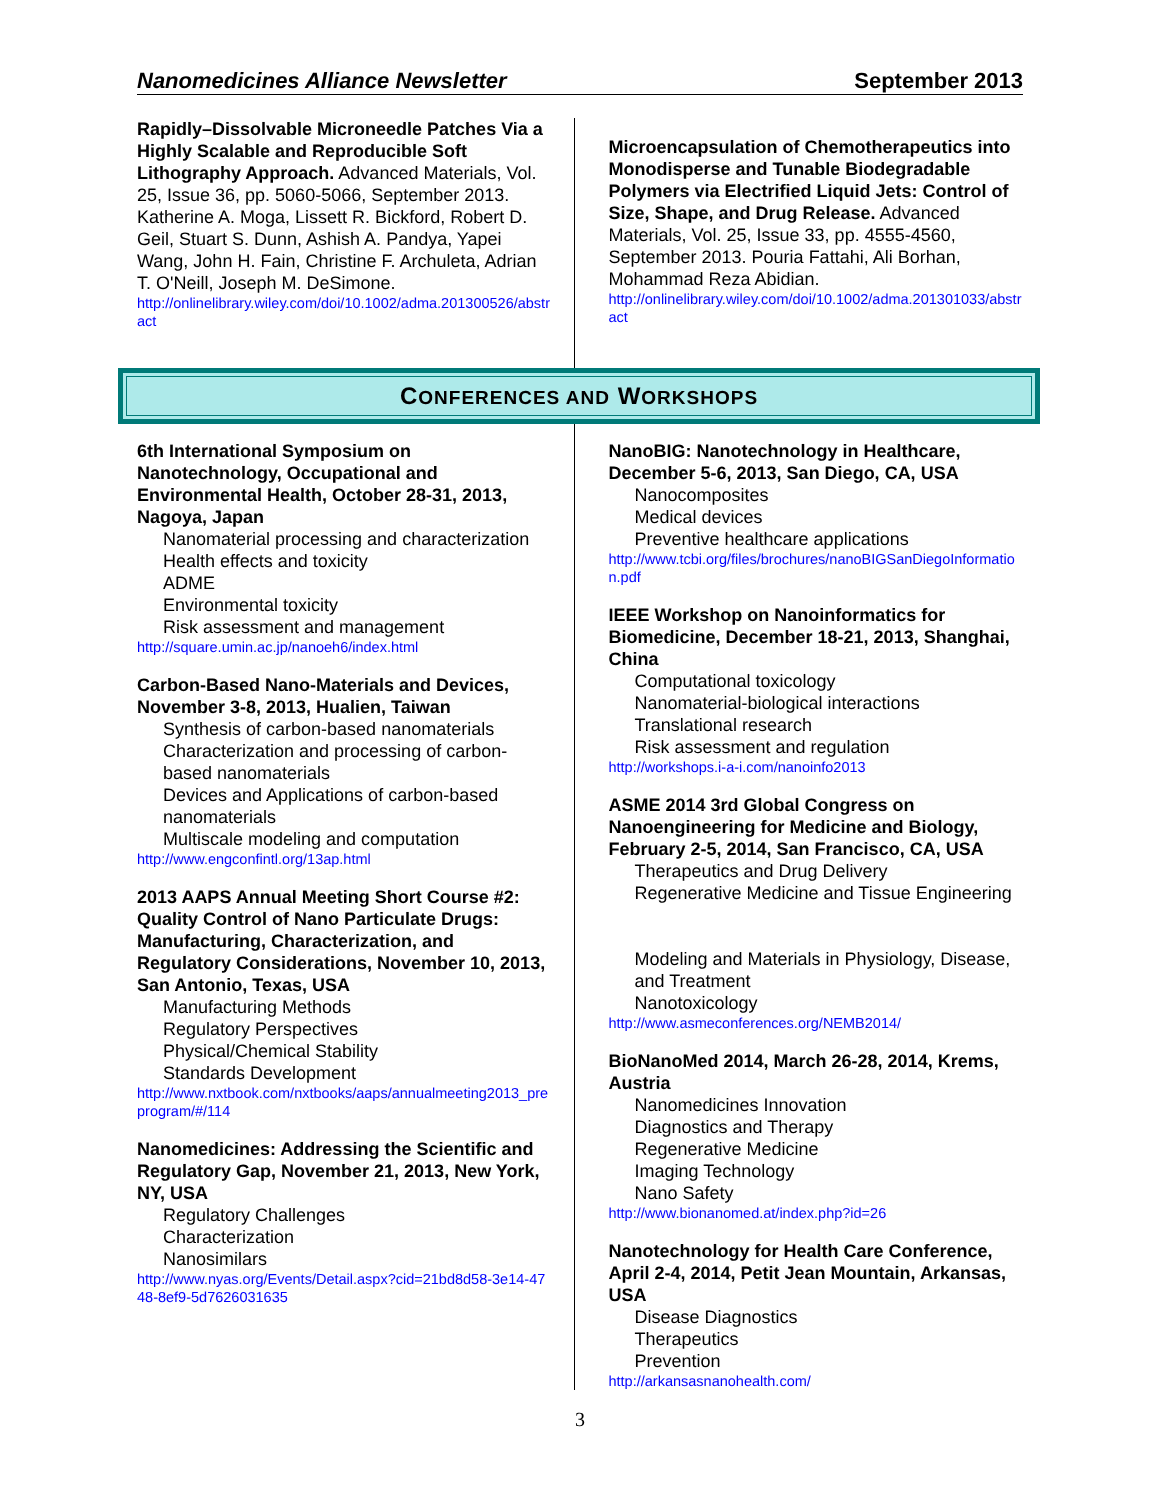Nanomedicines Alliance Newsletter September 2013
Rapidly–Dissolvable Microneedle Patches Via a Highly Scalable and Reproducible Soft Lithography Approach. Advanced Materials, Vol. 25, Issue 36, pp. 5060-5066, September 2013. Katherine A. Moga, Lissett R. Bickford, Robert D. Geil, Stuart S. Dunn, Ashish A. Pandya, Yapei Wang, John H. Fain, Christine F. Archuleta, Adrian T. O'Neill, Joseph M. DeSimone.
http://onlinelibrary.wiley.com/doi/10.1002/adma.201300526/abstract
Microencapsulation of Chemotherapeutics into Monodisperse and Tunable Biodegradable Polymers via Electrified Liquid Jets: Control of Size, Shape, and Drug Release. Advanced Materials, Vol. 25, Issue 33, pp. 4555-4560, September 2013. Pouria Fattahi, Ali Borhan, Mohammad Reza Abidian.
http://onlinelibrary.wiley.com/doi/10.1002/adma.201301033/abstract
CONFERENCES AND WORKSHOPS
6th International Symposium on Nanotechnology, Occupational and Environmental Health, October 28-31, 2013, Nagoya, Japan
Nanomaterial processing and characterization
Health effects and toxicity
ADME
Environmental toxicity
Risk assessment and management
http://square.umin.ac.jp/nanoeh6/index.html
Carbon-Based Nano-Materials and Devices, November 3-8, 2013, Hualien, Taiwan
Synthesis of carbon-based nanomaterials
Characterization and processing of carbon-based nanomaterials
Devices and Applications of carbon-based nanomaterials
Multiscale modeling and computation
http://www.engconfintl.org/13ap.html
2013 AAPS Annual Meeting Short Course #2: Quality Control of Nano Particulate Drugs: Manufacturing, Characterization, and Regulatory Considerations, November 10, 2013, San Antonio, Texas, USA
Manufacturing Methods
Regulatory Perspectives
Physical/Chemical Stability
Standards Development
http://www.nxtbook.com/nxtbooks/aaps/annualmeeting2013_preprogram/#/114
Nanomedicines: Addressing the Scientific and Regulatory Gap, November 21, 2013, New York, NY, USA
Regulatory Challenges
Characterization
Nanosimilars
http://www.nyas.org/Events/Detail.aspx?cid=21bd8d58-3e14-4748-8ef9-5d7626031635
NanoBIG: Nanotechnology in Healthcare, December 5-6, 2013, San Diego, CA, USA
Nanocomposites
Medical devices
Preventive healthcare applications
http://www.tcbi.org/files/brochures/nanoBIGSanDiegoInformation.pdf
IEEE Workshop on Nanoinformatics for Biomedicine, December 18-21, 2013, Shanghai, China
Computational toxicology
Nanomaterial-biological interactions
Translational research
Risk assessment and regulation
http://workshops.i-a-i.com/nanoinfo2013
ASME 2014 3rd Global Congress on Nanoengineering for Medicine and Biology, February 2-5, 2014, San Francisco, CA, USA
Therapeutics and Drug Delivery
Regenerative Medicine and Tissue Engineering
Modeling and Materials in Physiology, Disease, and Treatment
Nanotoxicology
http://www.asmeconferences.org/NEMB2014/
BioNanoMed 2014, March 26-28, 2014, Krems, Austria
Nanomedicines Innovation
Diagnostics and Therapy
Regenerative Medicine
Imaging Technology
Nano Safety
http://www.bionanomed.at/index.php?id=26
Nanotechnology for Health Care Conference, April 2-4, 2014, Petit Jean Mountain, Arkansas, USA
Disease Diagnostics
Therapeutics
Prevention
http://arkansasnanohealth.com/
3